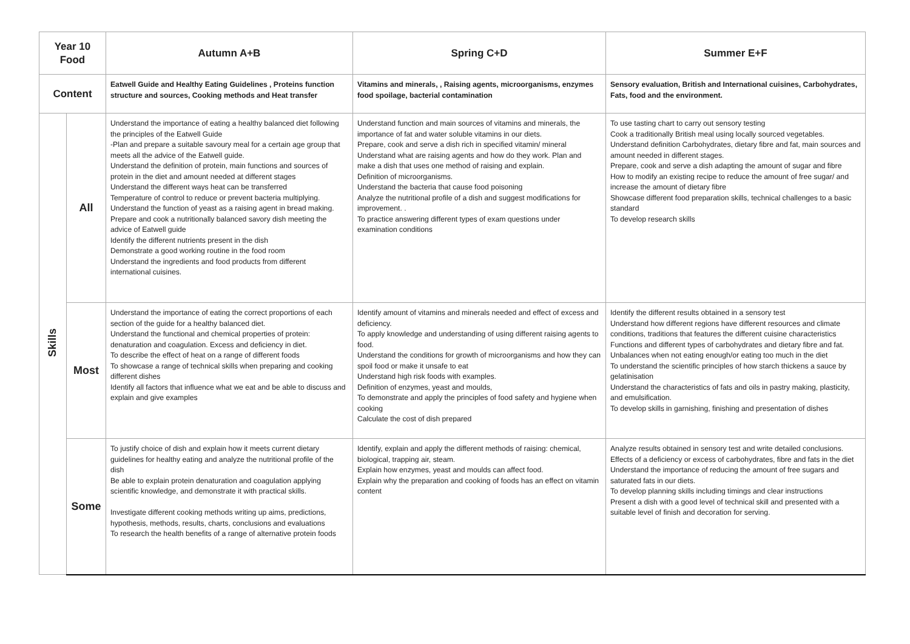| Year 10 Food | | Autumn A+B | Spring C+D | Summer E+F |
| --- | --- | --- | --- | --- |
| Content | | Eatwell Guide and Healthy Eating Guidelines , Proteins function structure and sources, Cooking methods and Heat transfer | Vitamins and minerals, , Raising agents, microorganisms, enzymes food spoilage, bacterial contamination | Sensory evaluation, British and International cuisines, Carbohydrates, Fats, food and the environment. |
| Skills | All | Understand the importance of eating a healthy balanced diet following the principles of the Eatwell Guide -Plan and prepare a suitable savoury meal for a certain age group that meets all the advice of the Eatwell guide. Understand the definition of protein, main functions and sources of protein in the diet and amount needed at different stages Understand the different ways heat can be transferred Temperature of control to reduce or prevent bacteria multiplying. Understand the function of yeast as a raising agent in bread making. Prepare and cook a nutritionally balanced savory dish meeting the advice of Eatwell guide Identify the different nutrients present in the dish Demonstrate a good working routine in the food room Understand the ingredients and food products from different international cuisines. | Understand function and main sources of vitamins and minerals, the importance of fat and water soluble vitamins in our diets. Prepare, cook and serve a dish rich in specified vitamin/ mineral Understand what are raising agents and how do they work. Plan and make a dish that uses one method of raising and explain. Definition of microorganisms. Understand the bacteria that cause food poisoning Analyze the nutritional profile of a dish and suggest modifications for improvement. . To practice answering different types of exam questions under examination conditions | To use tasting chart to carry out sensory testing Cook a traditionally British meal using locally sourced vegetables. Understand definition Carbohydrates, dietary fibre and fat, main sources and amount needed in different stages. Prepare, cook and serve a dish adapting the amount of sugar and fibre How to modify an existing recipe to reduce the amount of free sugar/ and increase the amount of dietary fibre Showcase different food preparation skills, technical challenges to a basic standard To develop research skills |
| | Most | Understand the importance of eating the correct proportions of each section of the guide for a healthy balanced diet. Understand the functional and chemical properties of protein: denaturation and coagulation. Excess and deficiency in diet. To describe the effect of heat on a range of different foods To showcase a range of technical skills when preparing and cooking different dishes Identify all factors that influence what we eat and be able to discuss and explain and give examples | Identify amount of vitamins and minerals needed and effect of excess and deficiency. To apply knowledge and understanding of using different raising agents to food. Understand the conditions for growth of microorganisms and how they can spoil food or make it unsafe to eat Understand high risk foods with examples. Definition of enzymes, yeast and moulds, To demonstrate and apply the principles of food safety and hygiene when cooking Calculate the cost of dish prepared | Identify the different results obtained in a sensory test Understand how different regions have different resources and climate conditions, traditions that features the different cuisine characteristics Functions and different types of carbohydrates and dietary fibre and fat. Unbalances when not eating enough/or eating too much in the diet To understand the scientific principles of how starch thickens a sauce by gelatinisation Understand the characteristics of fats and oils in pastry making, plasticity, and emulsification. To develop skills in garnishing, finishing and presentation of dishes |
| | Some | To justify choice of dish and explain how it meets current dietary guidelines for healthy eating and analyze the nutritional profile of the dish Be able to explain protein denaturation and coagulation applying scientific knowledge, and demonstrate it with practical skills. Investigate different cooking methods writing up aims, predictions, hypothesis, methods, results, charts, conclusions and evaluations To research the health benefits of a range of alternative protein foods | Identify, explain and apply the different methods of raising: chemical, biological, trapping air, steam. Explain how enzymes, yeast and moulds can affect food. Explain why the preparation and cooking of foods has an effect on vitamin content | Analyze results obtained in sensory test and write detailed conclusions. Effects of a deficiency or excess of carbohydrates, fibre and fats in the diet Understand the importance of reducing the amount of free sugars and saturated fats in our diets. To develop planning skills including timings and clear instructions Present a dish with a good level of technical skill and presented with a suitable level of finish and decoration for serving. |